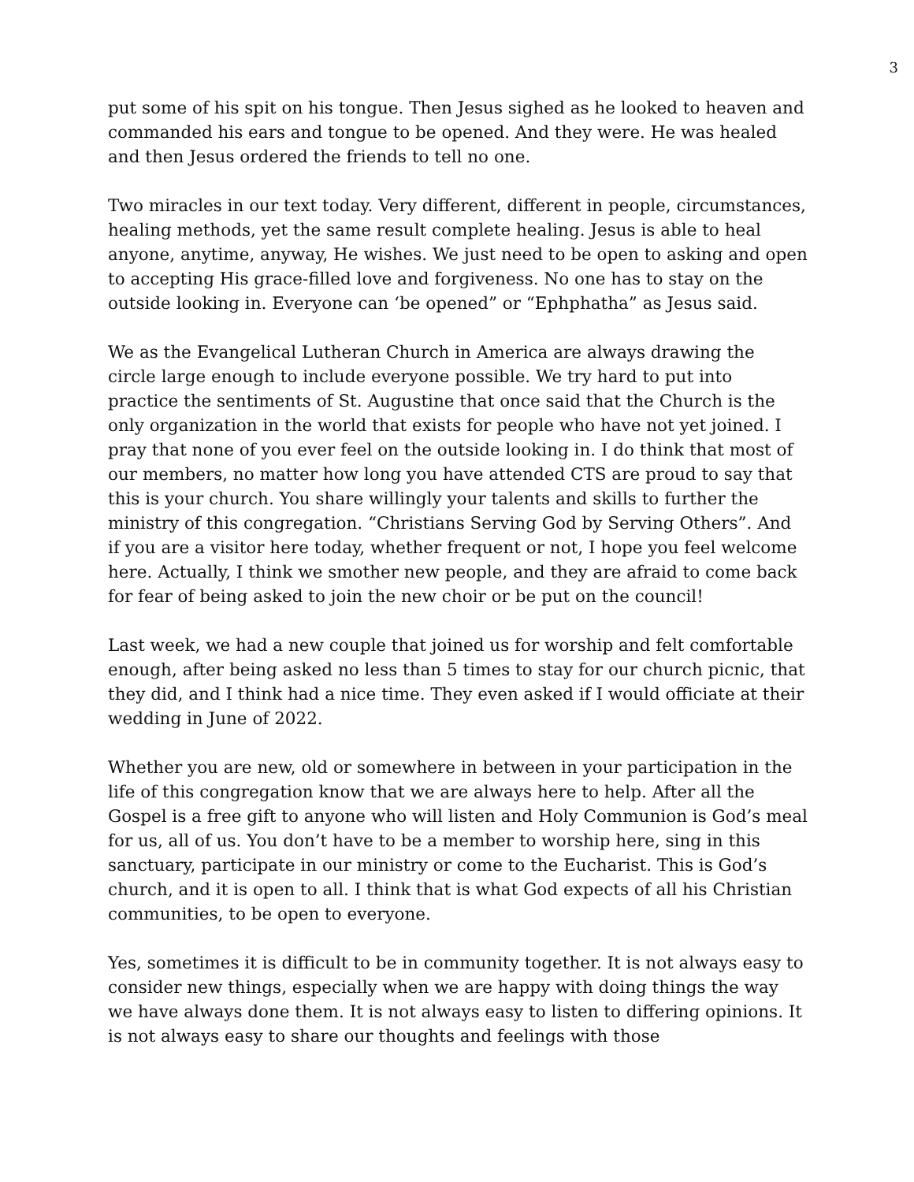3
put some of his spit on his tongue. Then Jesus sighed as he looked to heaven and commanded his ears and tongue to be opened. And they were. He was healed and then Jesus ordered the friends to tell no one.
Two miracles in our text today. Very different, different in people, circumstances, healing methods, yet the same result complete healing. Jesus is able to heal anyone, anytime, anyway, He wishes. We just need to be open to asking and open to accepting His grace-filled love and forgiveness. No one has to stay on the outside looking in. Everyone can ‘be opened” or “Ephphatha” as Jesus said.
We as the Evangelical Lutheran Church in America are always drawing the circle large enough to include everyone possible. We try hard to put into practice the sentiments of St. Augustine that once said that the Church is the only organization in the world that exists for people who have not yet joined. I pray that none of you ever feel on the outside looking in. I do think that most of our members, no matter how long you have attended CTS are proud to say that this is your church. You share willingly your talents and skills to further the ministry of this congregation. “Christians Serving God by Serving Others”. And if you are a visitor here today, whether frequent or not, I hope you feel welcome here. Actually, I think we smother new people, and they are afraid to come back for fear of being asked to join the new choir or be put on the council!
Last week, we had a new couple that joined us for worship and felt comfortable enough, after being asked no less than 5 times to stay for our church picnic, that they did, and I think had a nice time. They even asked if I would officiate at their wedding in June of 2022.
Whether you are new, old or somewhere in between in your participation in the life of this congregation know that we are always here to help. After all the Gospel is a free gift to anyone who will listen and Holy Communion is God’s meal for us, all of us. You don’t have to be a member to worship here, sing in this sanctuary, participate in our ministry or come to the Eucharist. This is God’s church, and it is open to all. I think that is what God expects of all his Christian communities, to be open to everyone.
Yes, sometimes it is difficult to be in community together. It is not always easy to consider new things, especially when we are happy with doing things the way we have always done them. It is not always easy to listen to differing opinions. It is not always easy to share our thoughts and feelings with those